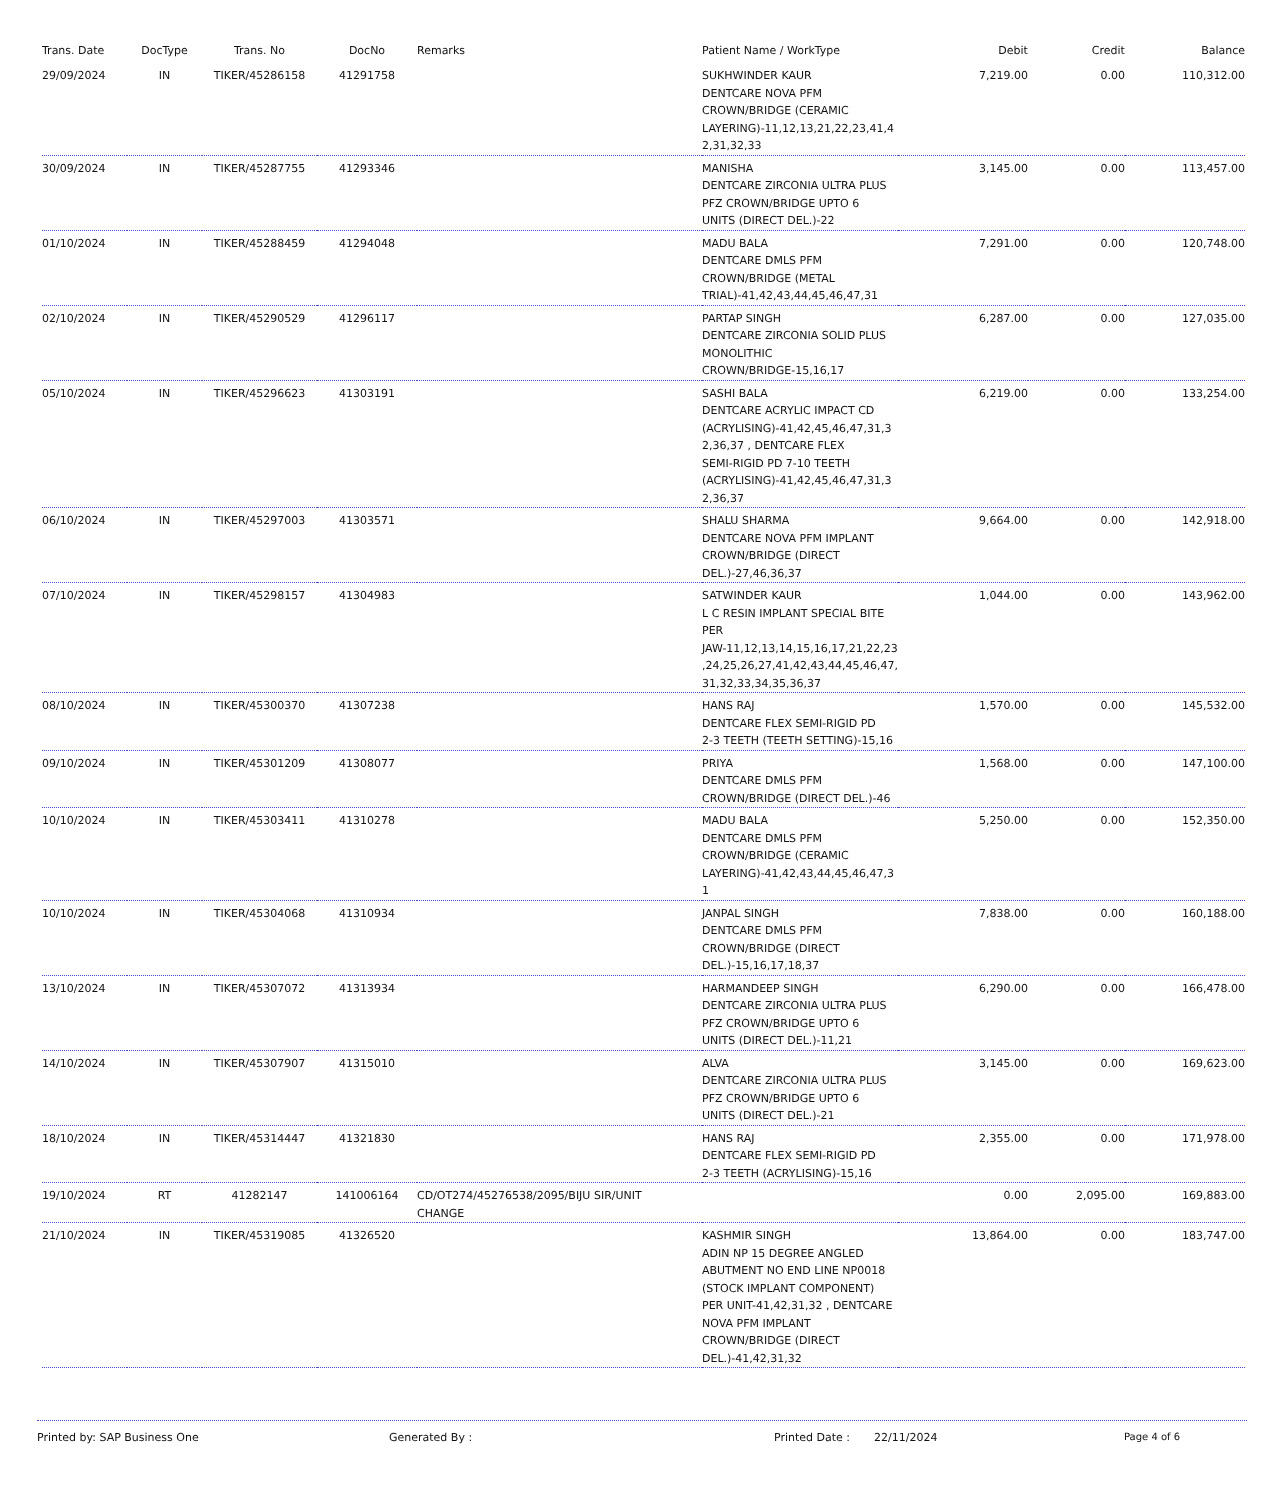| Trans. Date | DocType | Trans. No | DocNo | Remarks | Patient Name / WorkType | Debit | Credit | Balance |
| --- | --- | --- | --- | --- | --- | --- | --- | --- |
| 29/09/2024 | IN | TIKER/45286158 | 41291758 | | SUKHWINDER KAUR DENTCARE NOVA PFM CROWN/BRIDGE (CERAMIC LAYERING)-11,12,13,21,22,23,41,4 2,31,32,33 | 7,219.00 | 0.00 | 110,312.00 |
| 30/09/2024 | IN | TIKER/45287755 | 41293346 | | MANISHA DENTCARE ZIRCONIA ULTRA PLUS PFZ CROWN/BRIDGE UPTO 6 UNITS (DIRECT DEL.)-22 | 3,145.00 | 0.00 | 113,457.00 |
| 01/10/2024 | IN | TIKER/45288459 | 41294048 | | MADU BALA DENTCARE DMLS PFM CROWN/BRIDGE (METAL TRIAL)-41,42,43,44,45,46,47,31 | 7,291.00 | 0.00 | 120,748.00 |
| 02/10/2024 | IN | TIKER/45290529 | 41296117 | | PARTAP SINGH DENTCARE ZIRCONIA SOLID PLUS MONOLITHIC CROWN/BRIDGE-15,16,17 | 6,287.00 | 0.00 | 127,035.00 |
| 05/10/2024 | IN | TIKER/45296623 | 41303191 | | SASHI BALA DENTCARE ACRYLIC IMPACT CD (ACRYLISING)-41,42,45,46,47,31,3 2,36,37 , DENTCARE FLEX SEMI-RIGID PD 7-10 TEETH (ACRYLISING)-41,42,45,46,47,31,3 2,36,37 | 6,219.00 | 0.00 | 133,254.00 |
| 06/10/2024 | IN | TIKER/45297003 | 41303571 | | SHALU SHARMA DENTCARE NOVA PFM IMPLANT CROWN/BRIDGE (DIRECT DEL.)-27,46,36,37 | 9,664.00 | 0.00 | 142,918.00 |
| 07/10/2024 | IN | TIKER/45298157 | 41304983 | | SATWINDER KAUR L C RESIN IMPLANT SPECIAL BITE PER JAW-11,12,13,14,15,16,17,21,22,23 ,24,25,26,27,41,42,43,44,45,46,47, 31,32,33,34,35,36,37 | 1,044.00 | 0.00 | 143,962.00 |
| 08/10/2024 | IN | TIKER/45300370 | 41307238 | | HANS RAJ DENTCARE FLEX SEMI-RIGID PD 2-3 TEETH (TEETH SETTING)-15,16 | 1,570.00 | 0.00 | 145,532.00 |
| 09/10/2024 | IN | TIKER/45301209 | 41308077 | | PRIYA DENTCARE DMLS PFM CROWN/BRIDGE (DIRECT DEL.)-46 | 1,568.00 | 0.00 | 147,100.00 |
| 10/10/2024 | IN | TIKER/45303411 | 41310278 | | MADU BALA DENTCARE DMLS PFM CROWN/BRIDGE (CERAMIC LAYERING)-41,42,43,44,45,46,47,3 1 | 5,250.00 | 0.00 | 152,350.00 |
| 10/10/2024 | IN | TIKER/45304068 | 41310934 | | JANPAL SINGH DENTCARE DMLS PFM CROWN/BRIDGE (DIRECT DEL.)-15,16,17,18,37 | 7,838.00 | 0.00 | 160,188.00 |
| 13/10/2024 | IN | TIKER/45307072 | 41313934 | | HARMANDEEP SINGH DENTCARE ZIRCONIA ULTRA PLUS PFZ CROWN/BRIDGE UPTO 6 UNITS (DIRECT DEL.)-11,21 | 6,290.00 | 0.00 | 166,478.00 |
| 14/10/2024 | IN | TIKER/45307907 | 41315010 | | ALVA DENTCARE ZIRCONIA ULTRA PLUS PFZ CROWN/BRIDGE UPTO 6 UNITS (DIRECT DEL.)-21 | 3,145.00 | 0.00 | 169,623.00 |
| 18/10/2024 | IN | TIKER/45314447 | 41321830 | | HANS RAJ DENTCARE FLEX SEMI-RIGID PD 2-3 TEETH (ACRYLISING)-15,16 | 2,355.00 | 0.00 | 171,978.00 |
| 19/10/2024 | RT | 41282147 | 141006164 | CD/OT274/45276538/2095/BIJU SIR/UNIT CHANGE | | 0.00 | 2,095.00 | 169,883.00 |
| 21/10/2024 | IN | TIKER/45319085 | 41326520 | | KASHMIR SINGH ADIN NP 15 DEGREE ANGLED ABUTMENT NO END LINE NP0018 (STOCK IMPLANT COMPONENT) PER UNIT-41,42,31,32 , DENTCARE NOVA PFM IMPLANT CROWN/BRIDGE (DIRECT DEL.)-41,42,31,32 | 13,864.00 | 0.00 | 183,747.00 |
Printed by: SAP Business One Generated By : Printed Date : 22/11/2024 Page 4 of 6